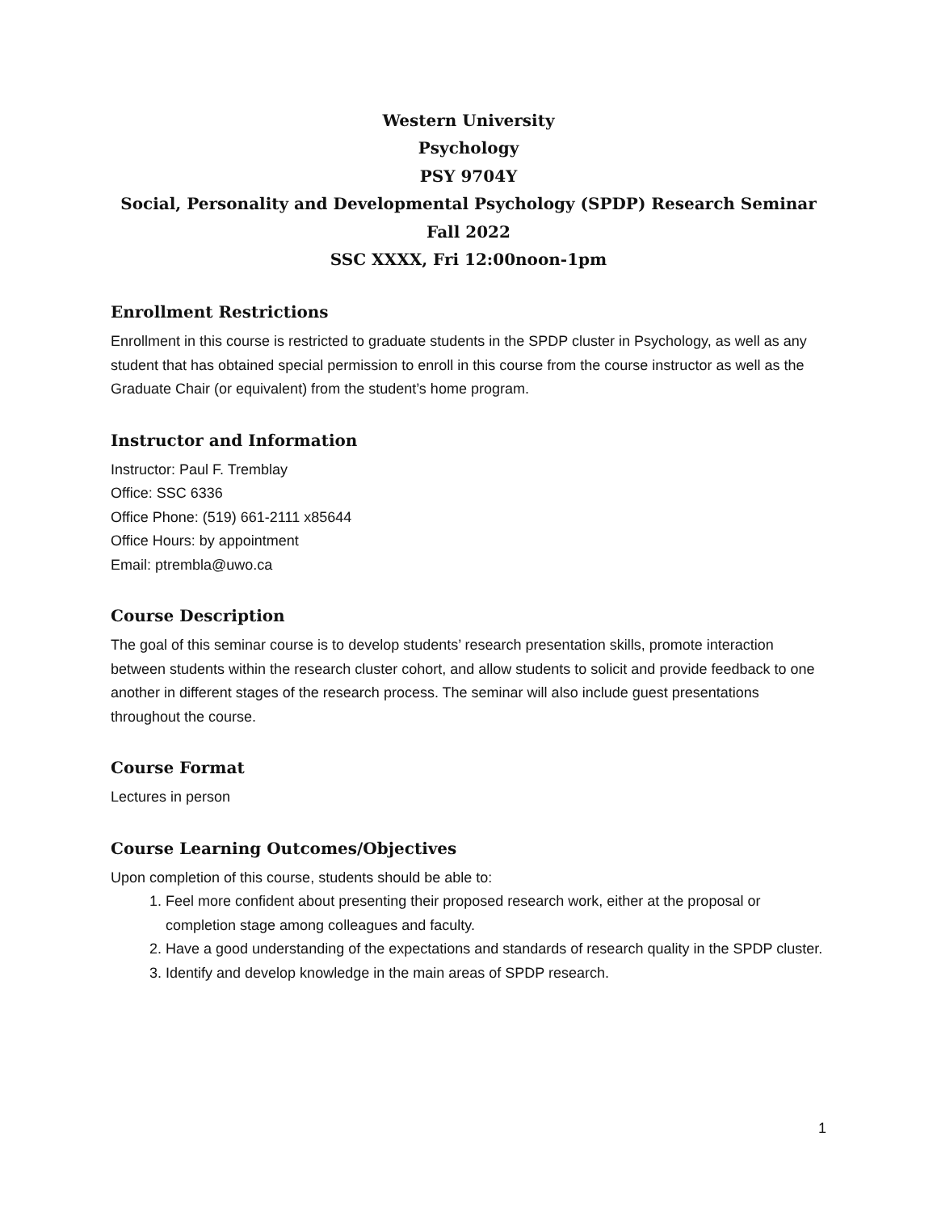Western University
Psychology
PSY 9704Y
Social, Personality and Developmental Psychology (SPDP) Research Seminar
Fall 2022
SSC XXXX, Fri 12:00noon-1pm
Enrollment Restrictions
Enrollment in this course is restricted to graduate students in the SPDP cluster in Psychology, as well as any student that has obtained special permission to enroll in this course from the course instructor as well as the Graduate Chair (or equivalent) from the student’s home program.
Instructor and Information
Instructor: Paul F. Tremblay
Office: SSC 6336
Office Phone: (519) 661-2111 x85644
Office Hours: by appointment
Email: ptrembla@uwo.ca
Course Description
The goal of this seminar course is to develop students’ research presentation skills, promote interaction between students within the research cluster cohort, and allow students to solicit and provide feedback to one another in different stages of the research process. The seminar will also include guest presentations throughout the course.
Course Format
Lectures in person
Course Learning Outcomes/Objectives
Upon completion of this course, students should be able to:
1. Feel more confident about presenting their proposed research work, either at the proposal or completion stage among colleagues and faculty.
2. Have a good understanding of the expectations and standards of research quality in the SPDP cluster.
3. Identify and develop knowledge in the main areas of SPDP research.
1